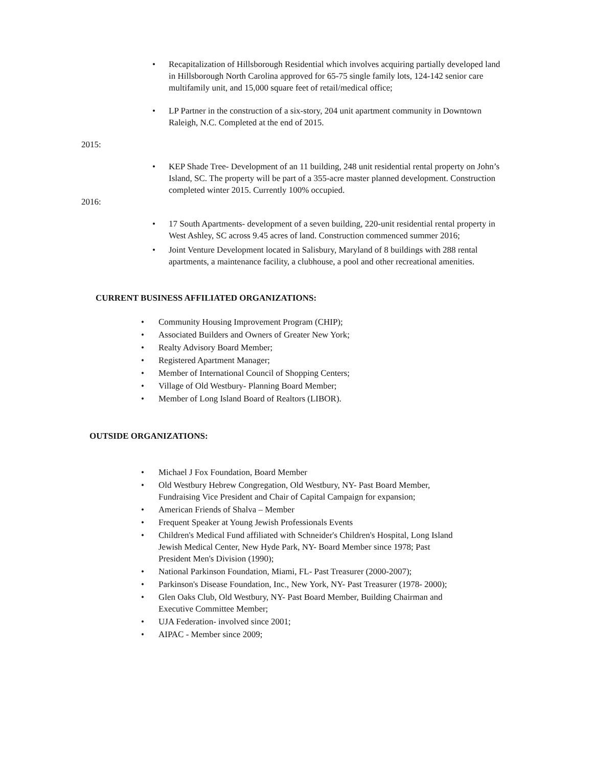• Recapitalization of Hillsborough Residential which involves acquiring partially developed land in Hillsborough North Carolina approved for 65-75 single family lots, 124-142 senior care multifamily unit, and 15,000 square feet of retail/medical office;
• LP Partner in the construction of a six-story, 204 unit apartment community in Downtown Raleigh, N.C. Completed at the end of 2015.
2015:
• KEP Shade Tree- Development of an 11 building, 248 unit residential rental property on John’s Island, SC. The property will be part of a 355-acre master planned development. Construction completed winter 2015. Currently 100% occupied.
2016:
• 17 South Apartments- development of a seven building, 220-unit residential rental property in West Ashley, SC across 9.45 acres of land. Construction commenced summer 2016;
• Joint Venture Development located in Salisbury, Maryland of 8 buildings with 288 rental apartments, a maintenance facility, a clubhouse, a pool and other recreational amenities.
CURRENT BUSINESS AFFILIATED ORGANIZATIONS:
• Community Housing Improvement Program (CHIP);
• Associated Builders and Owners of Greater New York;
• Realty Advisory Board Member;
• Registered Apartment Manager;
• Member of International Council of Shopping Centers;
• Village of Old Westbury- Planning Board Member;
• Member of Long Island Board of Realtors (LIBOR).
OUTSIDE ORGANIZATIONS:
• Michael J Fox Foundation, Board Member
• Old Westbury Hebrew Congregation, Old Westbury, NY- Past Board Member, Fundraising Vice President and Chair of Capital Campaign for expansion;
• American Friends of Shalva – Member
• Frequent Speaker at Young Jewish Professionals Events
• Children's Medical Fund affiliated with Schneider's Children's Hospital, Long Island Jewish Medical Center, New Hyde Park, NY- Board Member since 1978; Past President Men's Division (1990);
• National Parkinson Foundation, Miami, FL- Past Treasurer (2000-2007);
• Parkinson's Disease Foundation, Inc., New York, NY- Past Treasurer (1978- 2000);
• Glen Oaks Club, Old Westbury, NY- Past Board Member, Building Chairman and Executive Committee Member;
• UJA Federation- involved since 2001;
• AIPAC - Member since 2009;